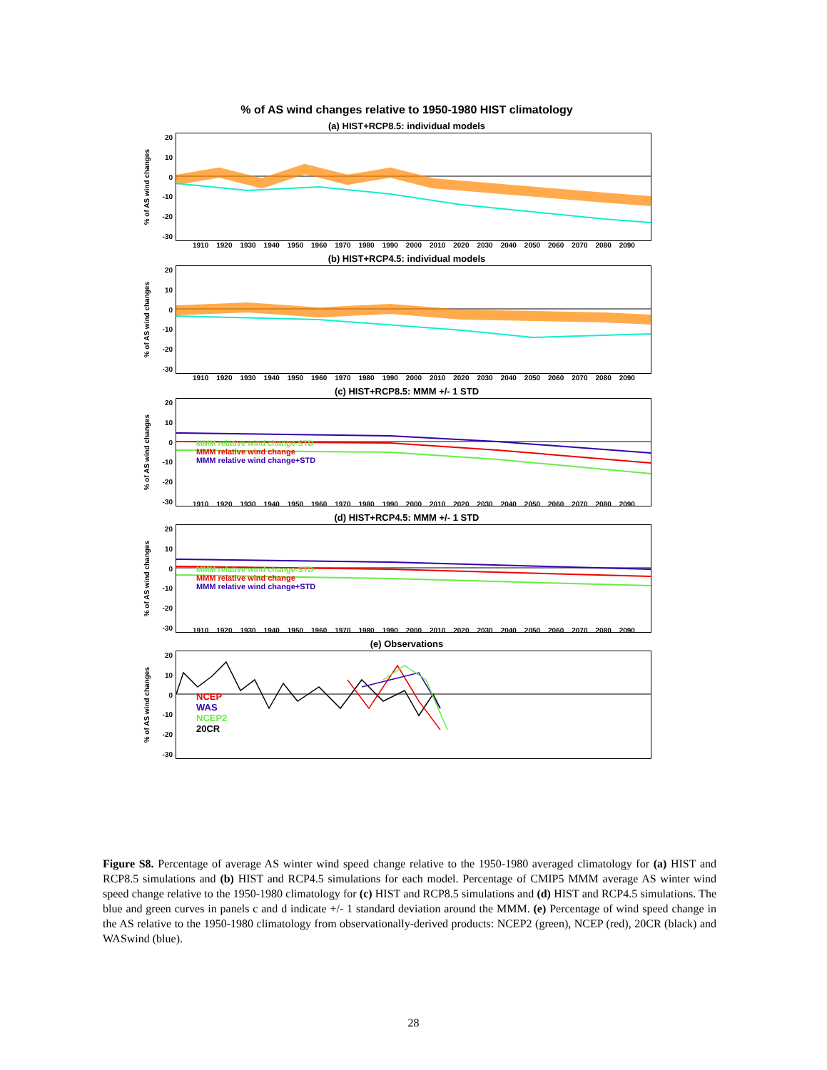% of AS wind changes relative to 1950-1980 HIST climatology
(a) HIST+RCP8.5: individual models
% of AS wind changes
20
10
0
-10
-20
-30
1910 1920 1930 1940 1950 1960 1970 1980 1990 2000 2010 2020 2030 2040 2050 2060 2070 2080 2090
(b) HIST+RCP4.5: individual models
% of AS wind changes
20
10
0
-10
-20
-30
1910 1920 1930 1940 1950 1960 1970 1980 1990 2000 2010 2020 2030 2040 2050 2060 2070 2080 2090
(c) HIST+RCP8.5: MMM +/- 1 STD
% of AS wind changes
20
10
0
-10
-20
-30
MMM relative wind change-STD
MMM relative wind change
MMM relative wind change+STD
1910 1920 1930 1940 1950 1960 1970 1980 1990 2000 2010 2020 2030 2040 2050 2060 2070 2080 2090
(d) HIST+RCP4.5: MMM +/- 1 STD
% of AS wind changes
20
10
0
-10
-20
-30
MMM relative wind change-STD
MMM relative wind change
MMM relative wind change+STD
1910 1920 1930 1940 1950 1960 1970 1980 1990 2000 2010 2020 2030 2040 2050 2060 2070 2080 2090
(e) Observations
% of AS wind changes
20
10
0
-10
-20
-30
NCEP
WAS
NCEP2
20CR
Figure S8. Percentage of average AS winter wind speed change relative to the 1950-1980 averaged climatology for (a) HIST and RCP8.5 simulations and (b) HIST and RCP4.5 simulations for each model. Percentage of CMIP5 MMM average AS winter wind speed change relative to the 1950-1980 climatology for (c) HIST and RCP8.5 simulations and (d) HIST and RCP4.5 simulations. The blue and green curves in panels c and d indicate +/- 1 standard deviation around the MMM. (e) Percentage of wind speed change in the AS relative to the 1950-1980 climatology from observationally-derived products: NCEP2 (green), NCEP (red), 20CR (black) and WASwind (blue).
28